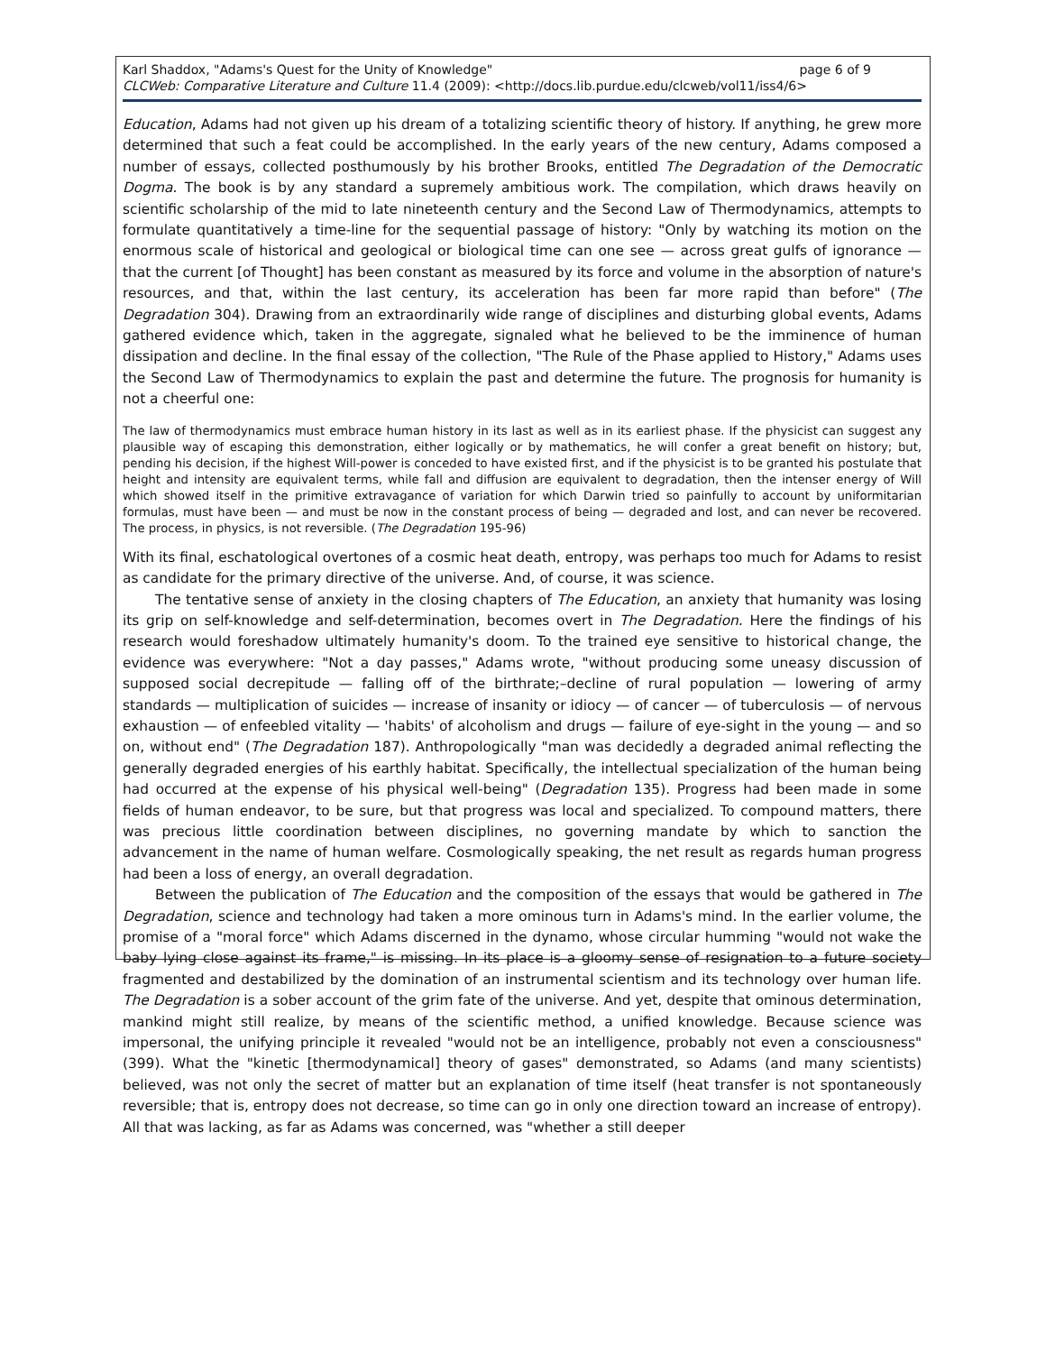Karl Shaddox, "Adams's Quest for the Unity of Knowledge" page 6 of 9
CLCWeb: Comparative Literature and Culture 11.4 (2009): <http://docs.lib.purdue.edu/clcweb/vol11/iss4/6>
Education, Adams had not given up his dream of a totalizing scientific theory of history. If anything, he grew more determined that such a feat could be accomplished. In the early years of the new century, Adams composed a number of essays, collected posthumously by his brother Brooks, entitled The Degradation of the Democratic Dogma. The book is by any standard a supremely ambitious work. The compilation, which draws heavily on scientific scholarship of the mid to late nineteenth century and the Second Law of Thermodynamics, attempts to formulate quantitatively a time-line for the sequential passage of history: "Only by watching its motion on the enormous scale of historical and geological or biological time can one see — across great gulfs of ignorance — that the current [of Thought] has been constant as measured by its force and volume in the absorption of nature's resources, and that, within the last century, its acceleration has been far more rapid than before" (The Degradation 304). Drawing from an extraordinarily wide range of disciplines and disturbing global events, Adams gathered evidence which, taken in the aggregate, signaled what he believed to be the imminence of human dissipation and decline. In the final essay of the collection, "The Rule of the Phase applied to History," Adams uses the Second Law of Thermodynamics to explain the past and determine the future. The prognosis for humanity is not a cheerful one:
The law of thermodynamics must embrace human history in its last as well as in its earliest phase. If the physicist can suggest any plausible way of escaping this demonstration, either logically or by mathematics, he will confer a great benefit on history; but, pending his decision, if the highest Will-power is conceded to have existed first, and if the physicist is to be granted his postulate that height and intensity are equivalent terms, while fall and diffusion are equivalent to degradation, then the intenser energy of Will which showed itself in the primitive extravagance of variation for which Darwin tried so painfully to account by uniformitarian formulas, must have been — and must be now in the constant process of being — degraded and lost, and can never be recovered. The process, in physics, is not reversible. (The Degradation 195-96)
With its final, eschatological overtones of a cosmic heat death, entropy, was perhaps too much for Adams to resist as candidate for the primary directive of the universe. And, of course, it was science.
The tentative sense of anxiety in the closing chapters of The Education, an anxiety that humanity was losing its grip on self-knowledge and self-determination, becomes overt in The Degradation. Here the findings of his research would foreshadow ultimately humanity's doom. To the trained eye sensitive to historical change, the evidence was everywhere: "Not a day passes," Adams wrote, "without producing some uneasy discussion of supposed social decrepitude — falling off of the birthrate;–decline of rural population — lowering of army standards — multiplication of suicides — increase of insanity or idiocy — of cancer — of tuberculosis — of nervous exhaustion — of enfeebled vitality — 'habits' of alcoholism and drugs — failure of eye-sight in the young — and so on, without end" (The Degradation 187). Anthropologically "man was decidedly a degraded animal reflecting the generally degraded energies of his earthly habitat. Specifically, the intellectual specialization of the human being had occurred at the expense of his physical well-being" (Degradation 135). Progress had been made in some fields of human endeavor, to be sure, but that progress was local and specialized. To compound matters, there was precious little coordination between disciplines, no governing mandate by which to sanction the advancement in the name of human welfare. Cosmologically speaking, the net result as regards human progress had been a loss of energy, an overall degradation.
Between the publication of The Education and the composition of the essays that would be gathered in The Degradation, science and technology had taken a more ominous turn in Adams's mind. In the earlier volume, the promise of a "moral force" which Adams discerned in the dynamo, whose circular humming "would not wake the baby lying close against its frame," is missing. In its place is a gloomy sense of resignation to a future society fragmented and destabilized by the domination of an instrumental scientism and its technology over human life. The Degradation is a sober account of the grim fate of the universe. And yet, despite that ominous determination, mankind might still realize, by means of the scientific method, a unified knowledge. Because science was impersonal, the unifying principle it revealed "would not be an intelligence, probably not even a consciousness" (399). What the "kinetic [thermodynamical] theory of gases" demonstrated, so Adams (and many scientists) believed, was not only the secret of matter but an explanation of time itself (heat transfer is not spontaneously reversible; that is, entropy does not decrease, so time can go in only one direction toward an increase of entropy). All that was lacking, as far as Adams was concerned, was "whether a still deeper